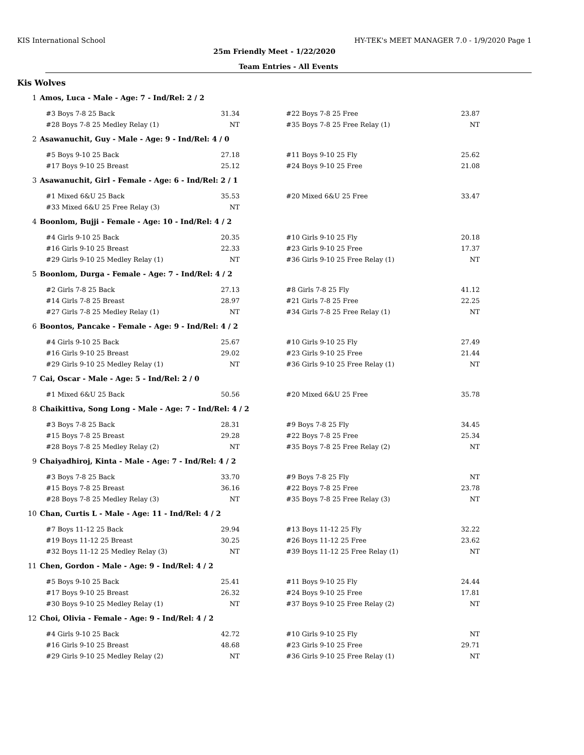KIS International School HY-TEK's MEET MANAGER 7.0 - 1/9/2020 Page 1
25m Friendly Meet - 1/22/2020
Team Entries - All Events
Kis Wolves
1 Amos, Luca - Male - Age: 7 - Ind/Rel: 2 / 2
| #3 Boys 7-8 25 Back | 31.34 | | #22 Boys 7-8 25 Free | 23.87 |
| #28 Boys 7-8 25 Medley Relay (1) | NT | | #35 Boys 7-8 25 Free Relay (1) | NT |
2 Asawanuchit, Guy - Male - Age: 9 - Ind/Rel: 4 / 0
| #5 Boys 9-10 25 Back | 27.18 | | #11 Boys 9-10 25 Fly | 25.62 |
| #17 Boys 9-10 25 Breast | 25.12 | | #24 Boys 9-10 25 Free | 21.08 |
3 Asawanuchit, Girl - Female - Age: 6 - Ind/Rel: 2 / 1
| #1 Mixed 6&U 25 Back | 35.53 | | #20 Mixed 6&U 25 Free | 33.47 |
| #33 Mixed 6&U 25 Free Relay (3) | NT | | | |
4 Boonlom, Bujji - Female - Age: 10 - Ind/Rel: 4 / 2
| #4 Girls 9-10 25 Back | 20.35 | | #10 Girls 9-10 25 Fly | 20.18 |
| #16 Girls 9-10 25 Breast | 22.33 | | #23 Girls 9-10 25 Free | 17.37 |
| #29 Girls 9-10 25 Medley Relay (1) | NT | | #36 Girls 9-10 25 Free Relay (1) | NT |
5 Boonlom, Durga - Female - Age: 7 - Ind/Rel: 4 / 2
| #2 Girls 7-8 25 Back | 27.13 | | #8 Girls 7-8 25 Fly | 41.12 |
| #14 Girls 7-8 25 Breast | 28.97 | | #21 Girls 7-8 25 Free | 22.25 |
| #27 Girls 7-8 25 Medley Relay (1) | NT | | #34 Girls 7-8 25 Free Relay (1) | NT |
6 Boontos, Pancake - Female - Age: 9 - Ind/Rel: 4 / 2
| #4 Girls 9-10 25 Back | 25.67 | | #10 Girls 9-10 25 Fly | 27.49 |
| #16 Girls 9-10 25 Breast | 29.02 | | #23 Girls 9-10 25 Free | 21.44 |
| #29 Girls 9-10 25 Medley Relay (1) | NT | | #36 Girls 9-10 25 Free Relay (1) | NT |
7 Cai, Oscar - Male - Age: 5 - Ind/Rel: 2 / 0
| #1 Mixed 6&U 25 Back | 50.56 | | #20 Mixed 6&U 25 Free | 35.78 |
8 Chaikittiva, Song Long - Male - Age: 7 - Ind/Rel: 4 / 2
| #3 Boys 7-8 25 Back | 28.31 | | #9 Boys 7-8 25 Fly | 34.45 |
| #15 Boys 7-8 25 Breast | 29.28 | | #22 Boys 7-8 25 Free | 25.34 |
| #28 Boys 7-8 25 Medley Relay (2) | NT | | #35 Boys 7-8 25 Free Relay (2) | NT |
9 Chaiyadhiroj, Kinta - Male - Age: 7 - Ind/Rel: 4 / 2
| #3 Boys 7-8 25 Back | 33.70 | | #9 Boys 7-8 25 Fly | NT |
| #15 Boys 7-8 25 Breast | 36.16 | | #22 Boys 7-8 25 Free | 23.78 |
| #28 Boys 7-8 25 Medley Relay (3) | NT | | #35 Boys 7-8 25 Free Relay (3) | NT |
10 Chan, Curtis L - Male - Age: 11 - Ind/Rel: 4 / 2
| #7 Boys 11-12 25 Back | 29.94 | | #13 Boys 11-12 25 Fly | 32.22 |
| #19 Boys 11-12 25 Breast | 30.25 | | #26 Boys 11-12 25 Free | 23.62 |
| #32 Boys 11-12 25 Medley Relay (3) | NT | | #39 Boys 11-12 25 Free Relay (1) | NT |
11 Chen, Gordon - Male - Age: 9 - Ind/Rel: 4 / 2
| #5 Boys 9-10 25 Back | 25.41 | | #11 Boys 9-10 25 Fly | 24.44 |
| #17 Boys 9-10 25 Breast | 26.32 | | #24 Boys 9-10 25 Free | 17.81 |
| #30 Boys 9-10 25 Medley Relay (1) | NT | | #37 Boys 9-10 25 Free Relay (2) | NT |
12 Choi, Olivia - Female - Age: 9 - Ind/Rel: 4 / 2
| #4 Girls 9-10 25 Back | 42.72 | | #10 Girls 9-10 25 Fly | NT |
| #16 Girls 9-10 25 Breast | 48.68 | | #23 Girls 9-10 25 Free | 29.71 |
| #29 Girls 9-10 25 Medley Relay (2) | NT | | #36 Girls 9-10 25 Free Relay (1) | NT |